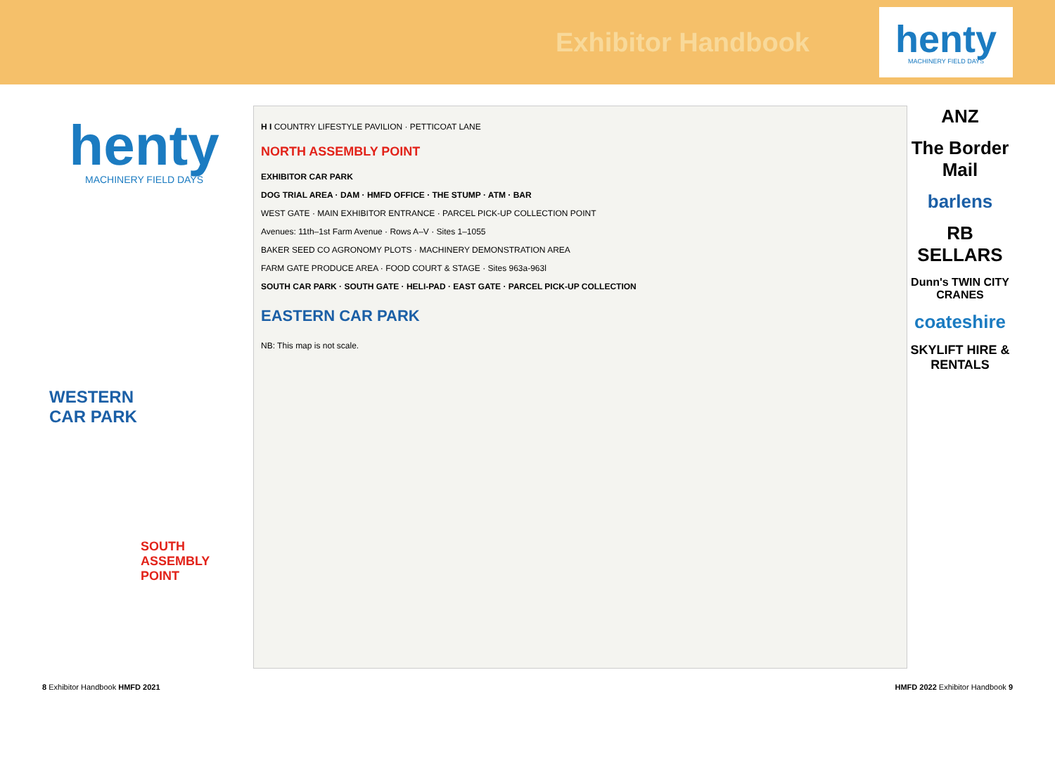Exhibitor Handbook
henty
MACHINERY FIELD DAYS
henty
MACHINERY FIELD DAYS
WESTERN
CAR PARK
SOUTH
ASSEMBLY
POINT
H I COUNTRY LIFESTYLE PAVILION · PETTICOAT LANE
NORTH ASSEMBLY POINT
EXHIBITOR CAR PARK
DOG TRIAL AREA · DAM · HMFD OFFICE · THE STUMP · ATM · BAR
WEST GATE · MAIN EXHIBITOR ENTRANCE · PARCEL PICK-UP COLLECTION POINT
Avenues: 11th–1st Farm Avenue · Rows A–V · Sites 1–1055
BAKER SEED CO AGRONOMY PLOTS · MACHINERY DEMONSTRATION AREA
FARM GATE PRODUCE AREA · FOOD COURT & STAGE · Sites 963a-963l
SOUTH CAR PARK · SOUTH GATE · HELI-PAD · EAST GATE · PARCEL PICK-UP COLLECTION
EASTERN CAR PARK
NB: This map is not scale.
ANZ
The Border Mail
barlens
RB SELLARS
Dunn's TWIN CITY CRANES
coateshire
SKYLIFT HIRE & RENTALS
8 Exhibitor Handbook HMFD 2021 HMFD 2022 Exhibitor Handbook 9